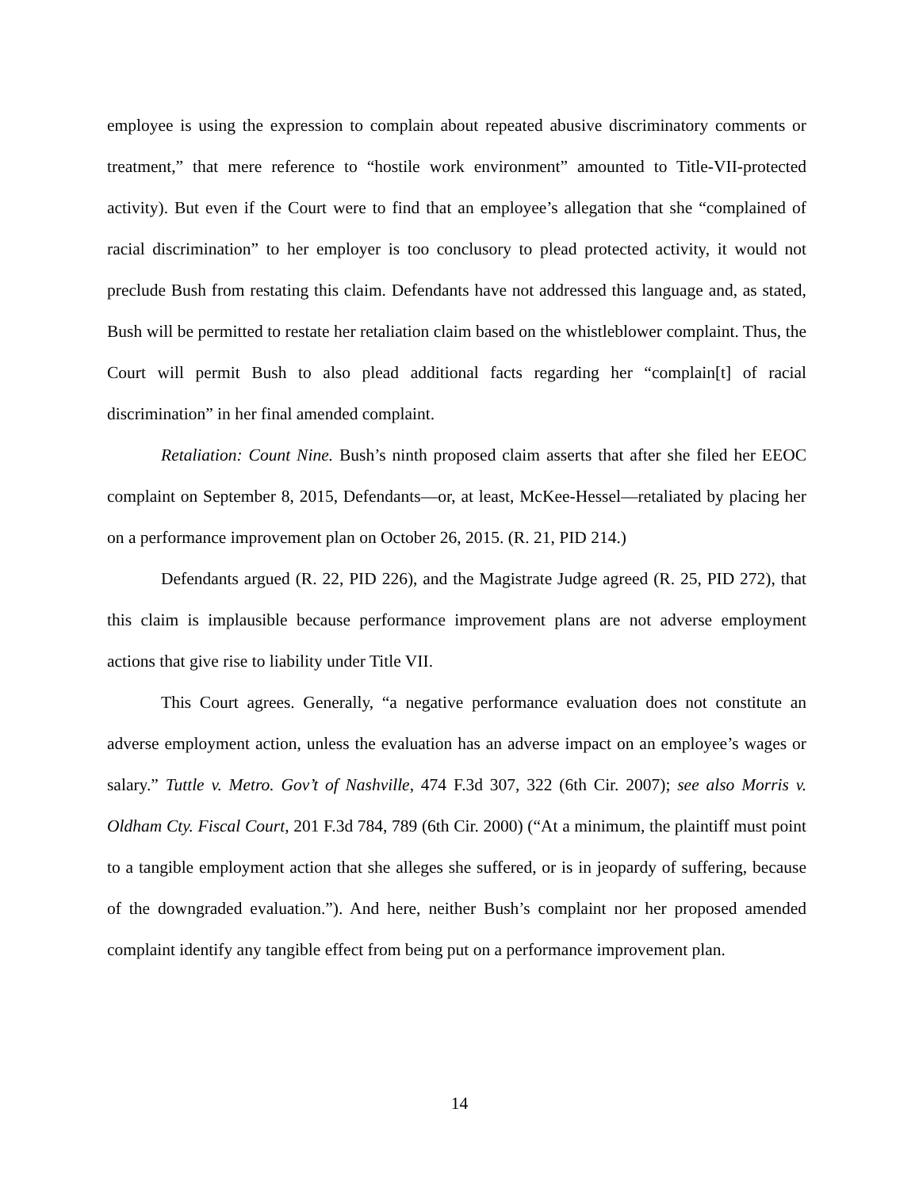employee is using the expression to complain about repeated abusive discriminatory comments or treatment,” that mere reference to “hostile work environment” amounted to Title-VII-protected activity). But even if the Court were to find that an employee’s allegation that she “complained of racial discrimination” to her employer is too conclusory to plead protected activity, it would not preclude Bush from restating this claim. Defendants have not addressed this language and, as stated, Bush will be permitted to restate her retaliation claim based on the whistleblower complaint. Thus, the Court will permit Bush to also plead additional facts regarding her “complain[t] of racial discrimination” in her final amended complaint.
Retaliation: Count Nine. Bush’s ninth proposed claim asserts that after she filed her EEOC complaint on September 8, 2015, Defendants—or, at least, McKee-Hessel—retaliated by placing her on a performance improvement plan on October 26, 2015. (R. 21, PID 214.)
Defendants argued (R. 22, PID 226), and the Magistrate Judge agreed (R. 25, PID 272), that this claim is implausible because performance improvement plans are not adverse employment actions that give rise to liability under Title VII.
This Court agrees. Generally, “a negative performance evaluation does not constitute an adverse employment action, unless the evaluation has an adverse impact on an employee’s wages or salary.” Tuttle v. Metro. Gov’t of Nashville, 474 F.3d 307, 322 (6th Cir. 2007); see also Morris v. Oldham Cty. Fiscal Court, 201 F.3d 784, 789 (6th Cir. 2000) (“At a minimum, the plaintiff must point to a tangible employment action that she alleges she suffered, or is in jeopardy of suffering, because of the downgraded evaluation.”). And here, neither Bush’s complaint nor her proposed amended complaint identify any tangible effect from being put on a performance improvement plan.
14